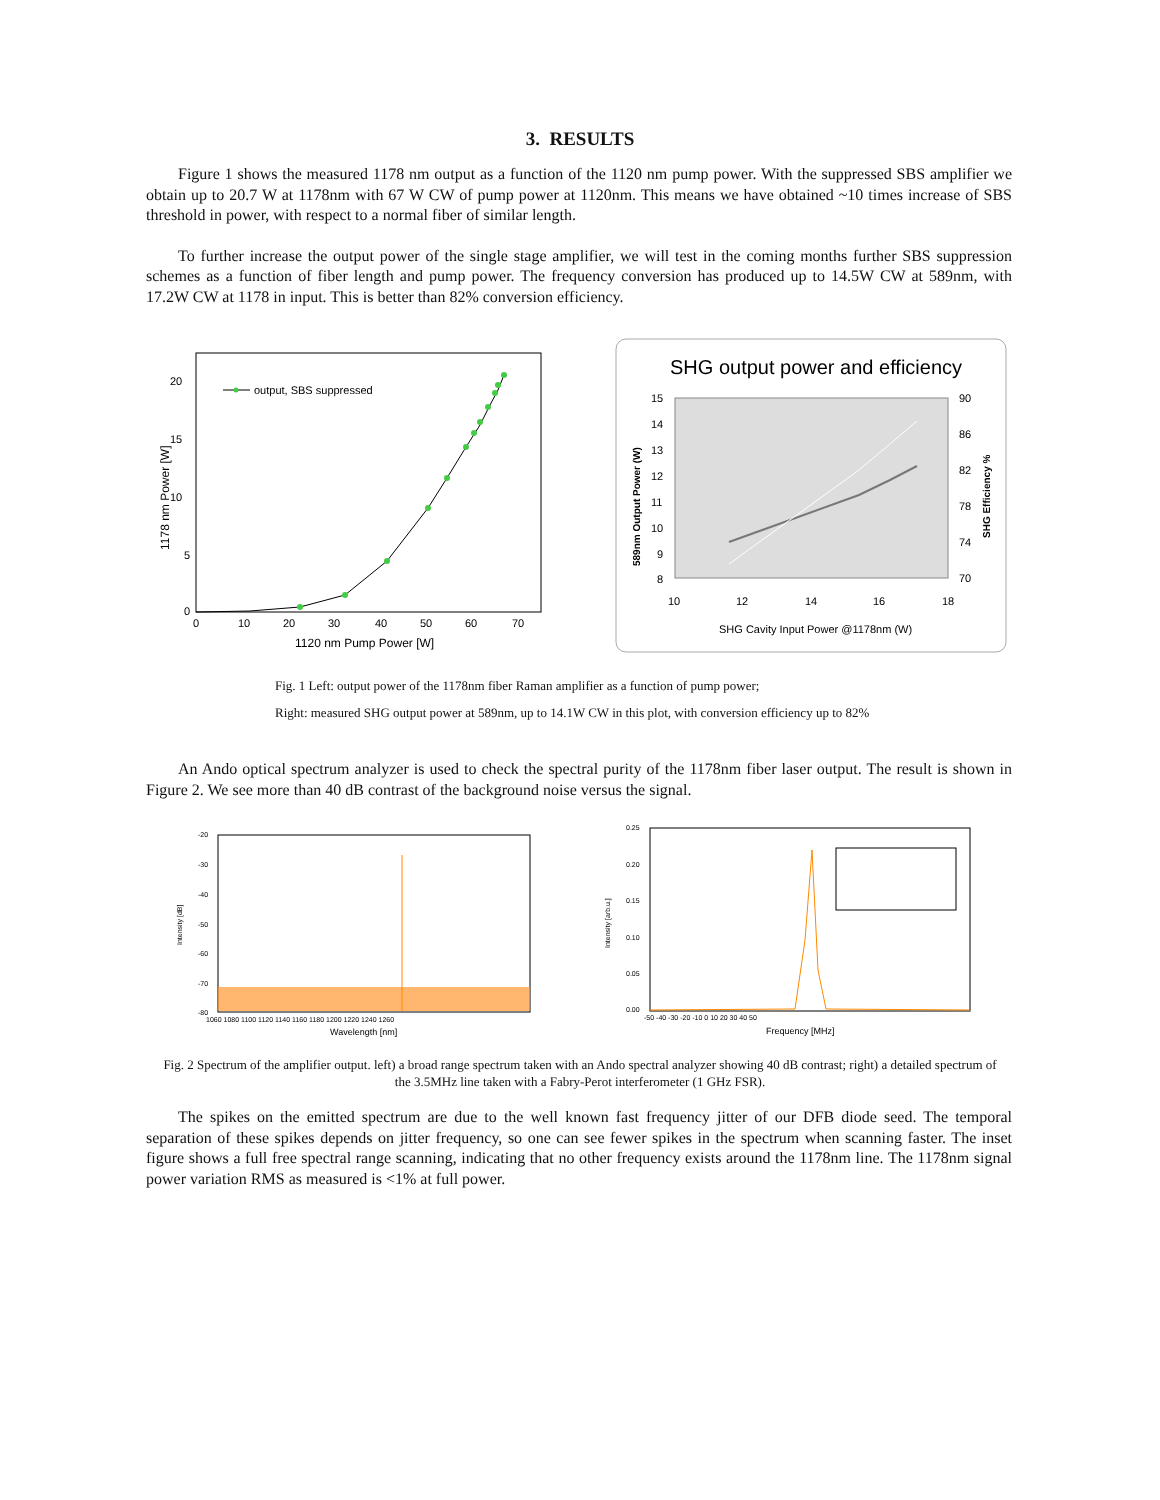3. RESULTS
Figure 1 shows the measured 1178 nm output as a function of the 1120 nm pump power. With the suppressed SBS amplifier we obtain up to 20.7 W at 1178nm with 67 W CW of pump power at 1120nm. This means we have obtained ~10 times increase of SBS threshold in power, with respect to a normal fiber of similar length.
To further increase the output power of the single stage amplifier, we will test in the coming months further SBS suppression schemes as a function of fiber length and pump power. The frequency conversion has produced up to 14.5W CW at 589nm, with 17.2W CW at 1178 in input. This is better than 82% conversion efficiency.
20
15
10
5
0
0
10
20
30
40
50
60
70
1120 nm Pump Power [W]
1178 nm Power [W]
output, SBS suppressed
SHG output power and efficiency
15
14
13
12
11
10
9
8
90
86
82
78
74
70
10
12
14
16
18
SHG Cavity Input Power @1178nm (W)
589nm Output Power (W)
SHG Efficiency %
Fig. 1 Left: output power of the 1178nm fiber Raman amplifier as a function of pump power;
Right: measured SHG output power at 589nm, up to 14.1W CW in this plot, with conversion efficiency up to 82%
An Ando optical spectrum analyzer is used to check the spectral purity of the 1178nm fiber laser output. The result is shown in Figure 2. We see more than 40 dB contrast of the background noise versus the signal.
-20
-30
-40
-50
-60
-70
-80
1060 1080 1100 1120 1140 1160 1180 1200 1220 1240 1260
Wavelength [nm]
Intensity [dB]
0.25
0.20
0.15
0.10
0.05
0.00
-50 -40 -30 -20 -10 0 10 20 30 40 50
Frequency [MHz]
Intensity [arb.u.]
Fig. 2 Spectrum of the amplifier output. left) a broad range spectrum taken with an Ando spectral analyzer showing 40 dB contrast; right) a detailed spectrum of the 3.5MHz line taken with a Fabry-Perot interferometer (1 GHz FSR).
The spikes on the emitted spectrum are due to the well known fast frequency jitter of our DFB diode seed. The temporal separation of these spikes depends on jitter frequency, so one can see fewer spikes in the spectrum when scanning faster. The inset figure shows a full free spectral range scanning, indicating that no other frequency exists around the 1178nm line. The 1178nm signal power variation RMS as measured is <1% at full power.